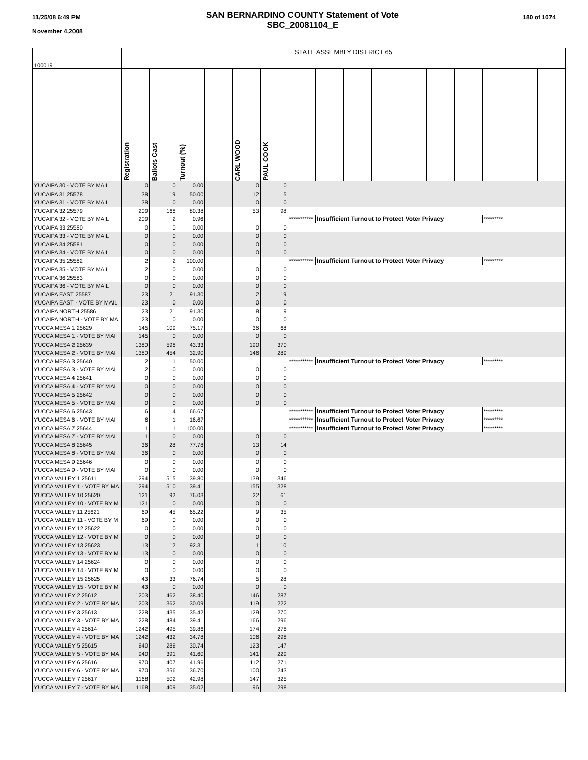11/25/08 6:49 PM
November 4,2008
SAN BERNARDINO COUNTY Statement of Vote
SBC_20081104_E
180 of 1074
| 100019 | STATE ASSEMBLY DISTRICT 65 | | | | | | | | | | | | | | | |
| | Registration | Ballots Cast | Turnout (%) | | CARL WOOD | PAUL COOK | | | | | | | | | | |
| YUCAIPA 30 - VOTE BY MAIL | 0 | 0 | 0.00 | | 0 | 0 | | | | | | | | | | |
| YUCAIPA 31 25578 | 38 | 19 | 50.00 | | 12 | 5 | | | | | | | | | | |
| YUCAIPA 31 - VOTE BY MAIL | 38 | 0 | 0.00 | | 0 | 0 | | | | | | | | | | |
| YUCAIPA 32 25579 | 209 | 168 | 80.38 | | 53 | 98 | | | | | | | | | | |
| YUCAIPA 32 - VOTE BY MAIL | 209 | 2 | 0.96 | | | | *********** | Insufficient Turnout to Protect Voter Privacy | | | | | | ********* | | |
| YUCAIPA 33 25580 | 0 | 0 | 0.00 | | 0 | 0 | | | | | | | | | | |
| YUCAIPA 33 - VOTE BY MAIL | 0 | 0 | 0.00 | | 0 | 0 | | | | | | | | | | |
| YUCAIPA 34 25581 | 0 | 0 | 0.00 | | 0 | 0 | | | | | | | | | | |
| YUCAIPA 34 - VOTE BY MAIL | 0 | 0 | 0.00 | | 0 | 0 | | | | | | | | | | |
| YUCAIPA 35 25582 | 2 | 2 | 100.00 | | | | *********** | Insufficient Turnout to Protect Voter Privacy | | | | | | ********* | | |
| YUCAIPA 35 - VOTE BY MAIL | 2 | 0 | 0.00 | | 0 | 0 | | | | | | | | | | |
| YUCAIPA 36 25583 | 0 | 0 | 0.00 | | 0 | 0 | | | | | | | | | | |
| YUCAIPA 36 - VOTE BY MAIL | 0 | 0 | 0.00 | | 0 | 0 | | | | | | | | | | |
| YUCAIPA EAST 25587 | 23 | 21 | 91.30 | | 2 | 19 | | | | | | | | | | |
| YUCAIPA EAST - VOTE BY MAIL | 23 | 0 | 0.00 | | 0 | 0 | | | | | | | | | | |
| YUCAIPA NORTH 25586 | 23 | 21 | 91.30 | | 8 | 9 | | | | | | | | | | |
| YUCAIPA NORTH - VOTE BY MA | 23 | 0 | 0.00 | | 0 | 0 | | | | | | | | | | |
| YUCCA MESA 1 25629 | 145 | 109 | 75.17 | | 36 | 68 | | | | | | | | | | |
| YUCCA MESA 1 - VOTE BY MAI | 145 | 0 | 0.00 | | 0 | 0 | | | | | | | | | | |
| YUCCA MESA 2 25639 | 1380 | 598 | 43.33 | | 190 | 370 | | | | | | | | | | |
| YUCCA MESA 2 - VOTE BY MAI | 1380 | 454 | 32.90 | | 146 | 289 | | | | | | | | | | |
| YUCCA MESA 3 25640 | 2 | 1 | 50.00 | | | | *********** | Insufficient Turnout to Protect Voter Privacy | | | | | | ********* | | |
| YUCCA MESA 3 - VOTE BY MAI | 2 | 0 | 0.00 | | 0 | 0 | | | | | | | | | | |
| YUCCA MESA 4 25641 | 0 | 0 | 0.00 | | 0 | 0 | | | | | | | | | | |
| YUCCA MESA 4 - VOTE BY MAI | 0 | 0 | 0.00 | | 0 | 0 | | | | | | | | | | |
| YUCCA MESA 5 25642 | 0 | 0 | 0.00 | | 0 | 0 | | | | | | | | | | |
| YUCCA MESA 5 - VOTE BY MAI | 0 | 0 | 0.00 | | 0 | 0 | | | | | | | | | | |
| YUCCA MESA 6 25643 | 6 | 4 | 66.67 | | | | *********** | Insufficient Turnout to Protect Voter Privacy | | | | | | ********* | | |
| YUCCA MESA 6 - VOTE BY MAI | 6 | 1 | 16.67 | | | | *********** | Insufficient Turnout to Protect Voter Privacy | | | | | | ********* | | |
| YUCCA MESA 7 25644 | 1 | 1 | 100.00 | | | | *********** | Insufficient Turnout to Protect Voter Privacy | | | | | | ********* | | |
| YUCCA MESA 7 - VOTE BY MAI | 1 | 0 | 0.00 | | 0 | 0 | | | | | | | | | | |
| YUCCA MESA 8 25645 | 36 | 28 | 77.78 | | 13 | 14 | | | | | | | | | | |
| YUCCA MESA 8 - VOTE BY MAI | 36 | 0 | 0.00 | | 0 | 0 | | | | | | | | | | |
| YUCCA MESA 9 25646 | 0 | 0 | 0.00 | | 0 | 0 | | | | | | | | | | |
| YUCCA MESA 9 - VOTE BY MAI | 0 | 0 | 0.00 | | 0 | 0 | | | | | | | | | | |
| YUCCA VALLEY 1 25611 | 1294 | 515 | 39.80 | | 139 | 346 | | | | | | | | | | |
| YUCCA VALLEY 1 - VOTE BY MA | 1294 | 510 | 39.41 | | 155 | 328 | | | | | | | | | | |
| YUCCA VALLEY 10 25620 | 121 | 92 | 76.03 | | 22 | 61 | | | | | | | | | | |
| YUCCA VALLEY 10 - VOTE BY M | 121 | 0 | 0.00 | | 0 | 0 | | | | | | | | | | |
| YUCCA VALLEY 11 25621 | 69 | 45 | 65.22 | | 9 | 35 | | | | | | | | | | |
| YUCCA VALLEY 11 - VOTE BY M | 69 | 0 | 0.00 | | 0 | 0 | | | | | | | | | | |
| YUCCA VALLEY 12 25622 | 0 | 0 | 0.00 | | 0 | 0 | | | | | | | | | | |
| YUCCA VALLEY 12 - VOTE BY M | 0 | 0 | 0.00 | | 0 | 0 | | | | | | | | | | |
| YUCCA VALLEY 13 25623 | 13 | 12 | 92.31 | | 1 | 10 | | | | | | | | | | |
| YUCCA VALLEY 13 - VOTE BY M | 13 | 0 | 0.00 | | 0 | 0 | | | | | | | | | | |
| YUCCA VALLEY 14 25624 | 0 | 0 | 0.00 | | 0 | 0 | | | | | | | | | | |
| YUCCA VALLEY 14 - VOTE BY M | 0 | 0 | 0.00 | | 0 | 0 | | | | | | | | | | |
| YUCCA VALLEY 15 25625 | 43 | 33 | 76.74 | | 5 | 28 | | | | | | | | | | |
| YUCCA VALLEY 15 - VOTE BY M | 43 | 0 | 0.00 | | 0 | 0 | | | | | | | | | | |
| YUCCA VALLEY 2 25612 | 1203 | 462 | 38.40 | | 146 | 287 | | | | | | | | | | |
| YUCCA VALLEY 2 - VOTE BY MA | 1203 | 362 | 30.09 | | 119 | 222 | | | | | | | | | | |
| YUCCA VALLEY 3 25613 | 1228 | 435 | 35.42 | | 129 | 270 | | | | | | | | | | |
| YUCCA VALLEY 3 - VOTE BY MA | 1228 | 484 | 39.41 | | 166 | 296 | | | | | | | | | | |
| YUCCA VALLEY 4 25614 | 1242 | 495 | 39.86 | | 174 | 278 | | | | | | | | | | |
| YUCCA VALLEY 4 - VOTE BY MA | 1242 | 432 | 34.78 | | 106 | 298 | | | | | | | | | | |
| YUCCA VALLEY 5 25615 | 940 | 289 | 30.74 | | 123 | 147 | | | | | | | | | | |
| YUCCA VALLEY 5 - VOTE BY MA | 940 | 391 | 41.60 | | 141 | 229 | | | | | | | | | | |
| YUCCA VALLEY 6 25616 | 970 | 407 | 41.96 | | 112 | 271 | | | | | | | | | | |
| YUCCA VALLEY 6 - VOTE BY MA | 970 | 356 | 36.70 | | 100 | 243 | | | | | | | | | | |
| YUCCA VALLEY 7 25617 | 1168 | 502 | 42.98 | | 147 | 325 | | | | | | | | | | |
| YUCCA VALLEY 7 - VOTE BY MA | 1168 | 409 | 35.02 | | 96 | 298 | | | | | | | | | | |